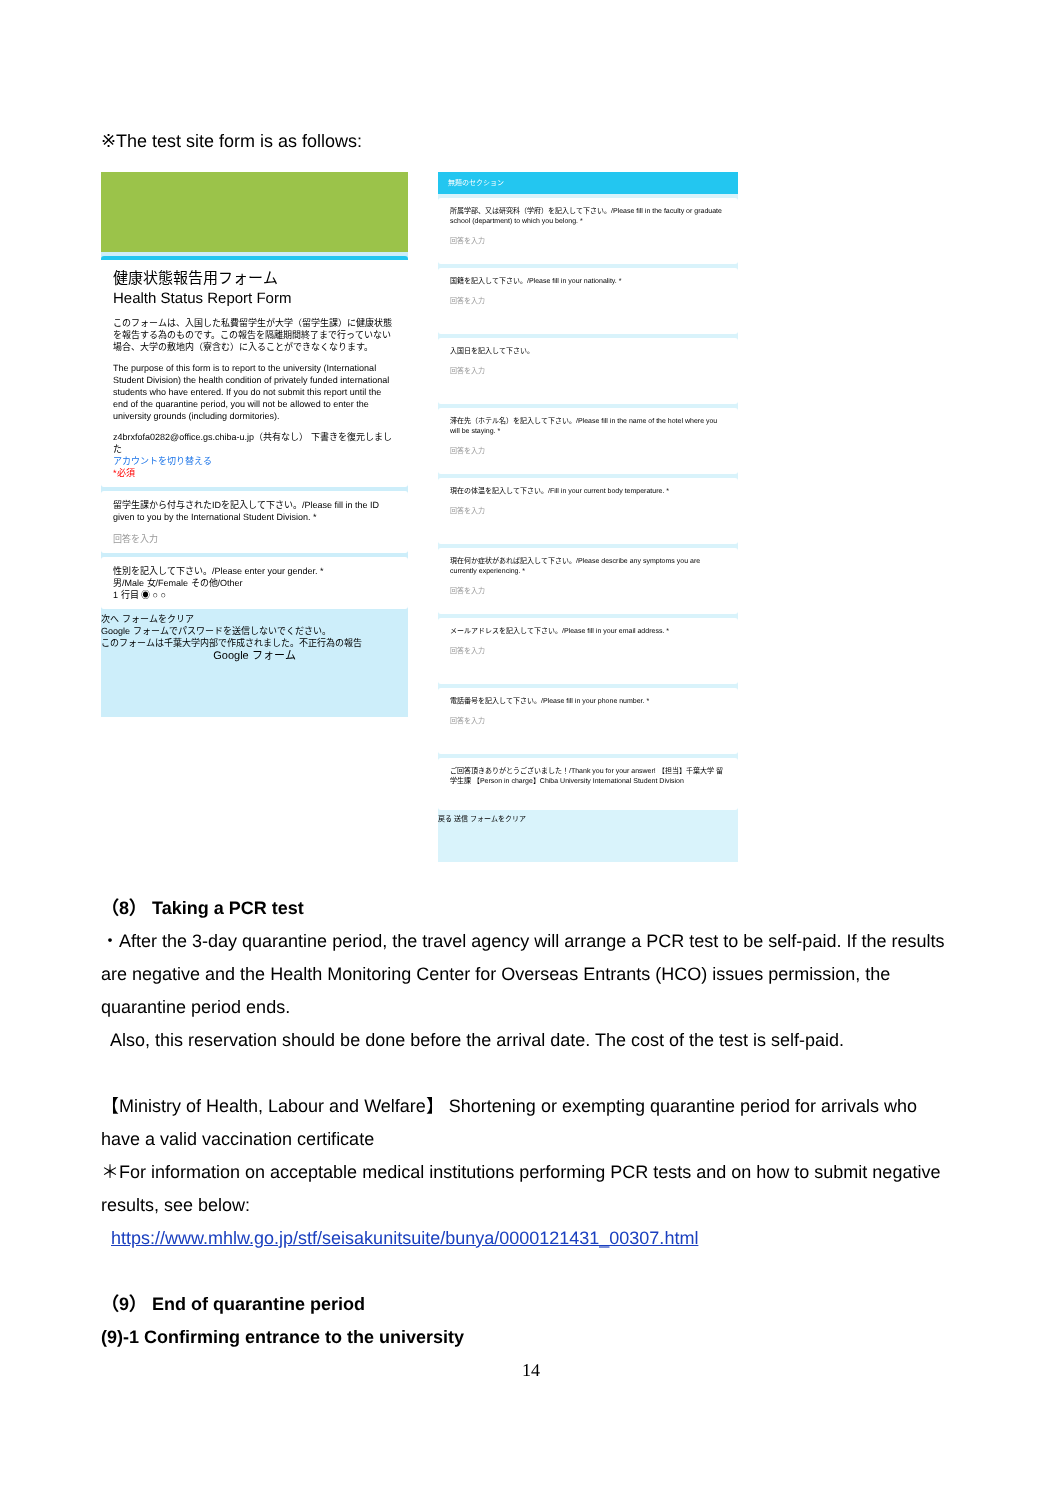※The test site form is as follows:
健康状態報告用フォーム
Health Status Report Form
このフォームは、入国した私費留学生が大学（留学生課）に健康状態を報告する為のものです。この報告を隔離期間終了まで行っていない場合、大学の敷地内（寮含む）に入ることができなくなります。
The purpose of this form is to report to the university (International Student Division) the health condition of privately funded international students who have entered. If you do not submit this report until the end of the quarantine period, you will not be allowed to enter the university grounds (including dormitories).
z4brxfofa0282@office.gs.chiba-u.jp（共有なし） 下書きを復元しました
アカウントを切り替える
*必須
留学生課から付与されたIDを記入して下さい。/Please fill in the ID given to you by the International Student Division. *
回答を入力
性別を記入して下さい。/Please enter your gender. *
男/Male 女/Female その他/Other
1 行目 ◉ ○ ○
次へ フォームをクリア
Google フォームでパスワードを送信しないでください。
このフォームは千葉大学内部で作成されました。不正行為の報告
Google フォーム
無題のセクション
所属学部、又は研究科（学府）を記入して下さい。/Please fill in the faculty or graduate school (department) to which you belong. *
回答を入力
国籍を記入して下さい。/Please fill in your nationality. *
回答を入力
入国日を記入して下さい。
回答を入力
滞在先（ホテル名）を記入して下さい。/Please fill in the name of the hotel where you will be staying. *
回答を入力
現在の体温を記入して下さい。/Fill in your current body temperature. *
回答を入力
現在何か症状があれば記入して下さい。/Please describe any symptoms you are currently experiencing. *
回答を入力
メールアドレスを記入して下さい。/Please fill in your email address. *
回答を入力
電話番号を記入して下さい。/Please fill in your phone number. *
回答を入力
ご回答頂きありがとうございました！/Thank you for your answer! 【担当】千葉大学 留学生課 【Person in charge】Chiba University International Student Division
戻る 送信 フォームをクリア
（8） Taking a PCR test
・After the 3-day quarantine period, the travel agency will arrange a PCR test to be self-paid. If the results are negative and the Health Monitoring Center for Overseas Entrants (HCO) issues permission, the quarantine period ends.
Also, this reservation should be done before the arrival date. The cost of the test is self-paid.
【Ministry of Health, Labour and Welfare】 Shortening or exempting quarantine period for arrivals who have a valid vaccination certificate
＊For information on acceptable medical institutions performing PCR tests and on how to submit negative results, see below:
https://www.mhlw.go.jp/stf/seisakunitsuite/bunya/0000121431_00307.html
（9） End of quarantine period
(9)-1 Confirming entrance to the university
14